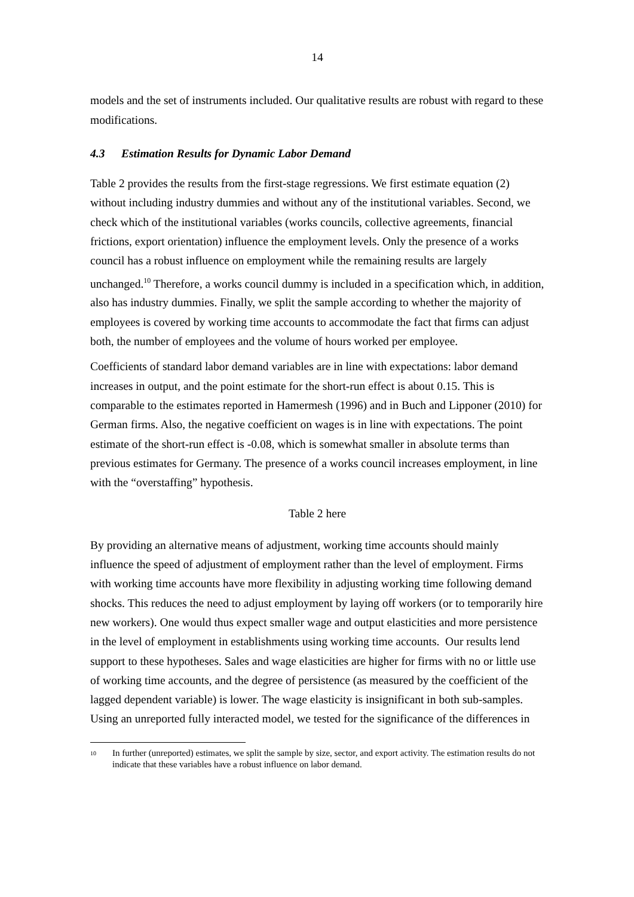14
models and the set of instruments included. Our qualitative results are robust with regard to these modifications.
4.3 Estimation Results for Dynamic Labor Demand
Table 2 provides the results from the first-stage regressions. We first estimate equation (2) without including industry dummies and without any of the institutional variables. Second, we check which of the institutional variables (works councils, collective agreements, financial frictions, export orientation) influence the employment levels. Only the presence of a works council has a robust influence on employment while the remaining results are largely unchanged.<sup>10</sup> Therefore, a works council dummy is included in a specification which, in addition, also has industry dummies. Finally, we split the sample according to whether the majority of employees is covered by working time accounts to accommodate the fact that firms can adjust both, the number of employees and the volume of hours worked per employee.
Coefficients of standard labor demand variables are in line with expectations: labor demand increases in output, and the point estimate for the short-run effect is about 0.15. This is comparable to the estimates reported in Hamermesh (1996) and in Buch and Lipponer (2010) for German firms. Also, the negative coefficient on wages is in line with expectations. The point estimate of the short-run effect is -0.08, which is somewhat smaller in absolute terms than previous estimates for Germany. The presence of a works council increases employment, in line with the “overstaffing” hypothesis.
Table 2 here
By providing an alternative means of adjustment, working time accounts should mainly influence the speed of adjustment of employment rather than the level of employment. Firms with working time accounts have more flexibility in adjusting working time following demand shocks. This reduces the need to adjust employment by laying off workers (or to temporarily hire new workers). One would thus expect smaller wage and output elasticities and more persistence in the level of employment in establishments using working time accounts. Our results lend support to these hypotheses. Sales and wage elasticities are higher for firms with no or little use of working time accounts, and the degree of persistence (as measured by the coefficient of the lagged dependent variable) is lower. The wage elasticity is insignificant in both sub-samples. Using an unreported fully interacted model, we tested for the significance of the differences in
<sup>10</sup>
In further (unreported) estimates, we split the sample by size, sector, and export activity. The estimation results do not indicate that these variables have a robust influence on labor demand.